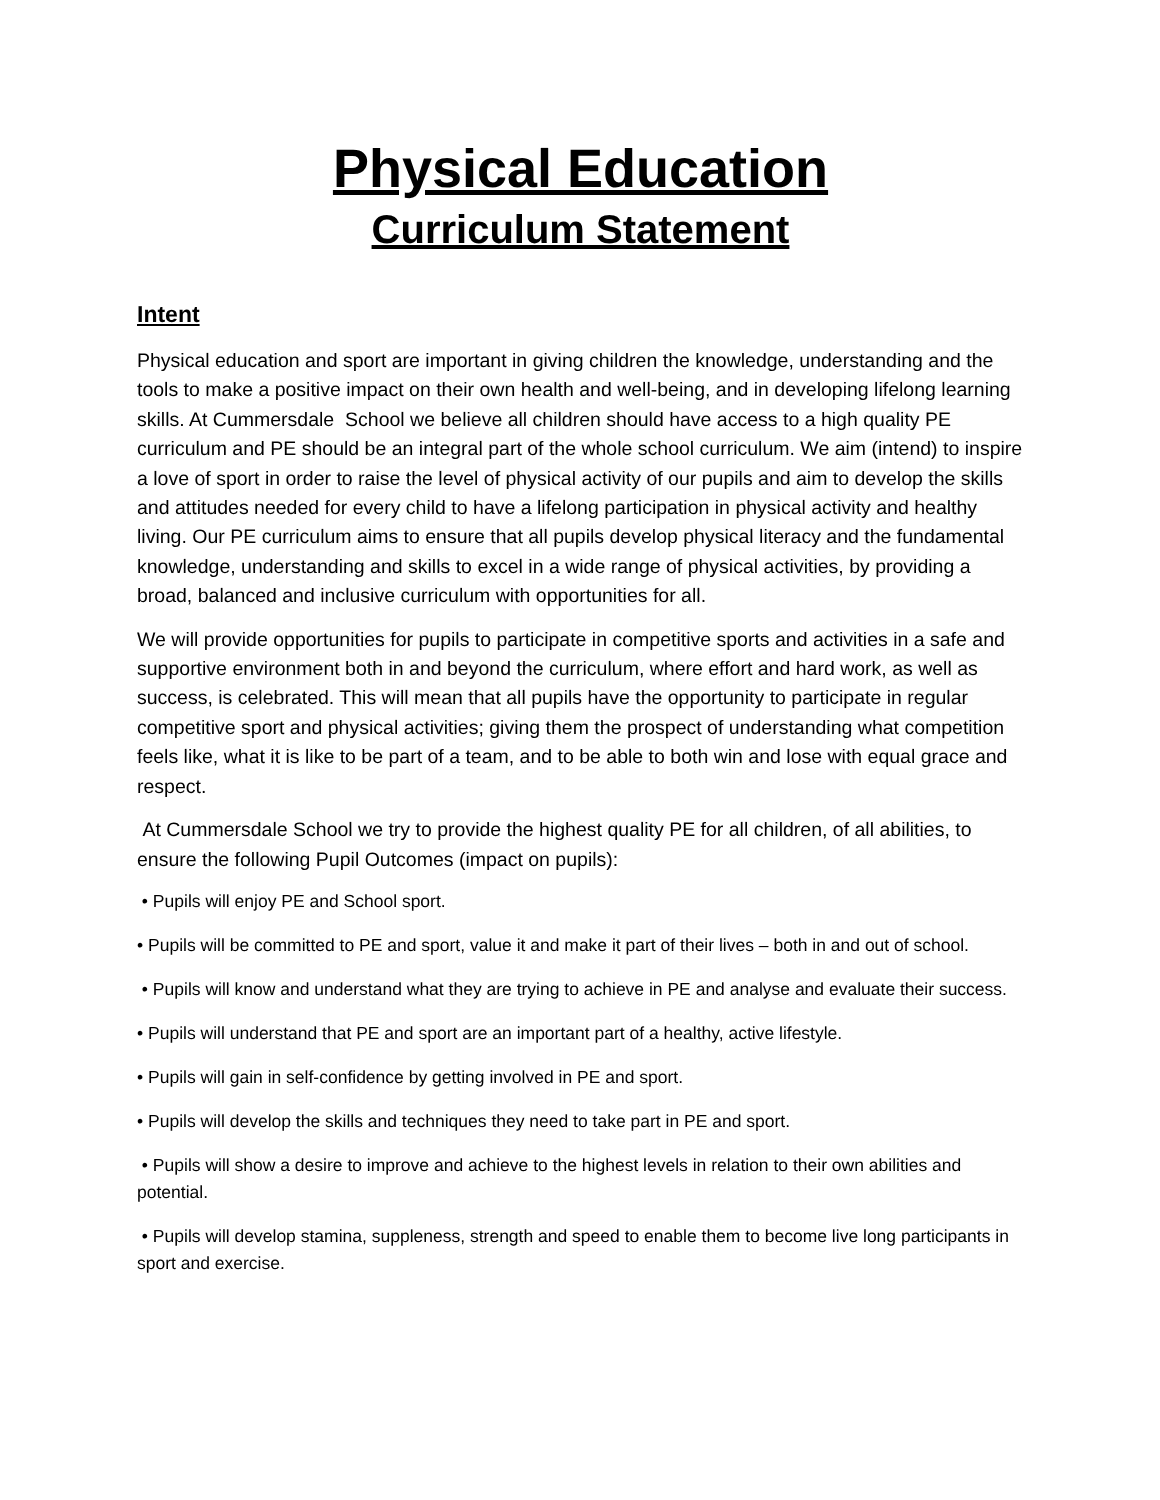Physical Education
Curriculum Statement
Intent
Physical education and sport are important in giving children the knowledge, understanding and the tools to make a positive impact on their own health and well-being, and in developing lifelong learning skills. At Cummersdale School we believe all children should have access to a high quality PE curriculum and PE should be an integral part of the whole school curriculum. We aim (intend) to inspire a love of sport in order to raise the level of physical activity of our pupils and aim to develop the skills and attitudes needed for every child to have a lifelong participation in physical activity and healthy living. Our PE curriculum aims to ensure that all pupils develop physical literacy and the fundamental knowledge, understanding and skills to excel in a wide range of physical activities, by providing a broad, balanced and inclusive curriculum with opportunities for all.
We will provide opportunities for pupils to participate in competitive sports and activities in a safe and supportive environment both in and beyond the curriculum, where effort and hard work, as well as success, is celebrated. This will mean that all pupils have the opportunity to participate in regular competitive sport and physical activities; giving them the prospect of understanding what competition feels like, what it is like to be part of a team, and to be able to both win and lose with equal grace and respect.
At Cummersdale School we try to provide the highest quality PE for all children, of all abilities, to ensure the following Pupil Outcomes (impact on pupils):
• Pupils will enjoy PE and School sport.
• Pupils will be committed to PE and sport, value it and make it part of their lives – both in and out of school.
• Pupils will know and understand what they are trying to achieve in PE and analyse and evaluate their success.
• Pupils will understand that PE and sport are an important part of a healthy, active lifestyle.
• Pupils will gain in self-confidence by getting involved in PE and sport.
• Pupils will develop the skills and techniques they need to take part in PE and sport.
• Pupils will show a desire to improve and achieve to the highest levels in relation to their own abilities and potential.
• Pupils will develop stamina, suppleness, strength and speed to enable them to become live long participants in sport and exercise.